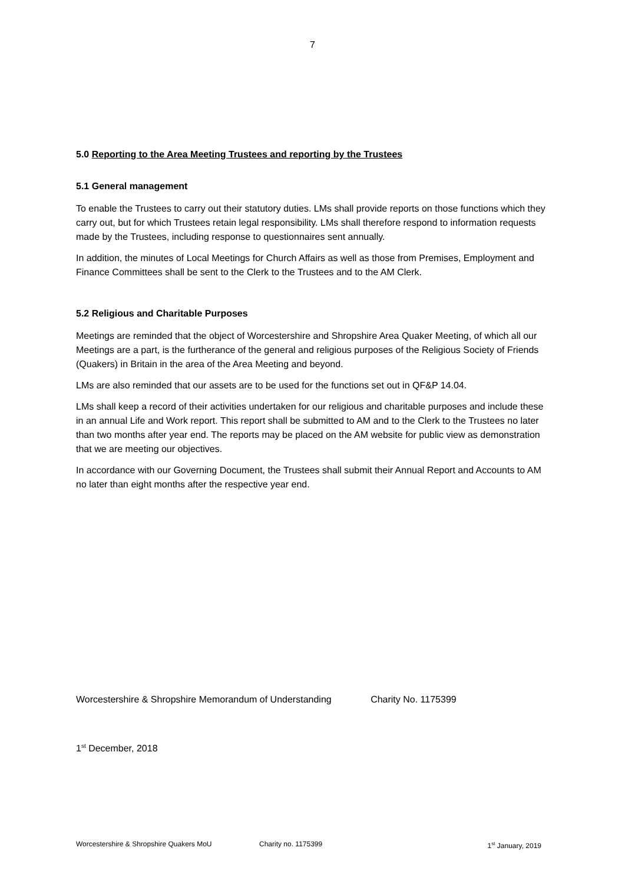7
5.0 Reporting to the Area Meeting Trustees and reporting by the Trustees
5.1 General management
To enable the Trustees to carry out their statutory duties. LMs shall provide reports on those functions which they carry out, but for which Trustees retain legal responsibility. LMs shall therefore respond to information requests made by the Trustees, including response to questionnaires sent annually.
In addition, the minutes of Local Meetings for Church Affairs as well as those from Premises, Employment and Finance Committees shall be sent to the Clerk to the Trustees and to the AM Clerk.
5.2 Religious and Charitable Purposes
Meetings are reminded that the object of Worcestershire and Shropshire Area Quaker Meeting, of which all our Meetings are a part, is the furtherance of the general and religious purposes of the Religious Society of Friends (Quakers) in Britain in the area of the Area Meeting and beyond.
LMs are also reminded that our assets are to be used for the functions set out in QF&P 14.04.
LMs shall keep a record of their activities undertaken for our religious and charitable purposes and include these in an annual Life and Work report. This report shall be submitted to AM and to the Clerk to the Trustees no later than two months after year end. The reports may be placed on the AM website for public view as demonstration that we are meeting our objectives.
In accordance with our Governing Document, the Trustees shall submit their Annual Report and Accounts to AM no later than eight months after the respective year end.
Worcestershire & Shropshire Memorandum of Understanding Charity No. 1175399
1<sup>st</sup> December, 2018
Worcestershire & Shropshire Quakers MoU Charity no. 1175399 1<sup>st</sup> January, 2019